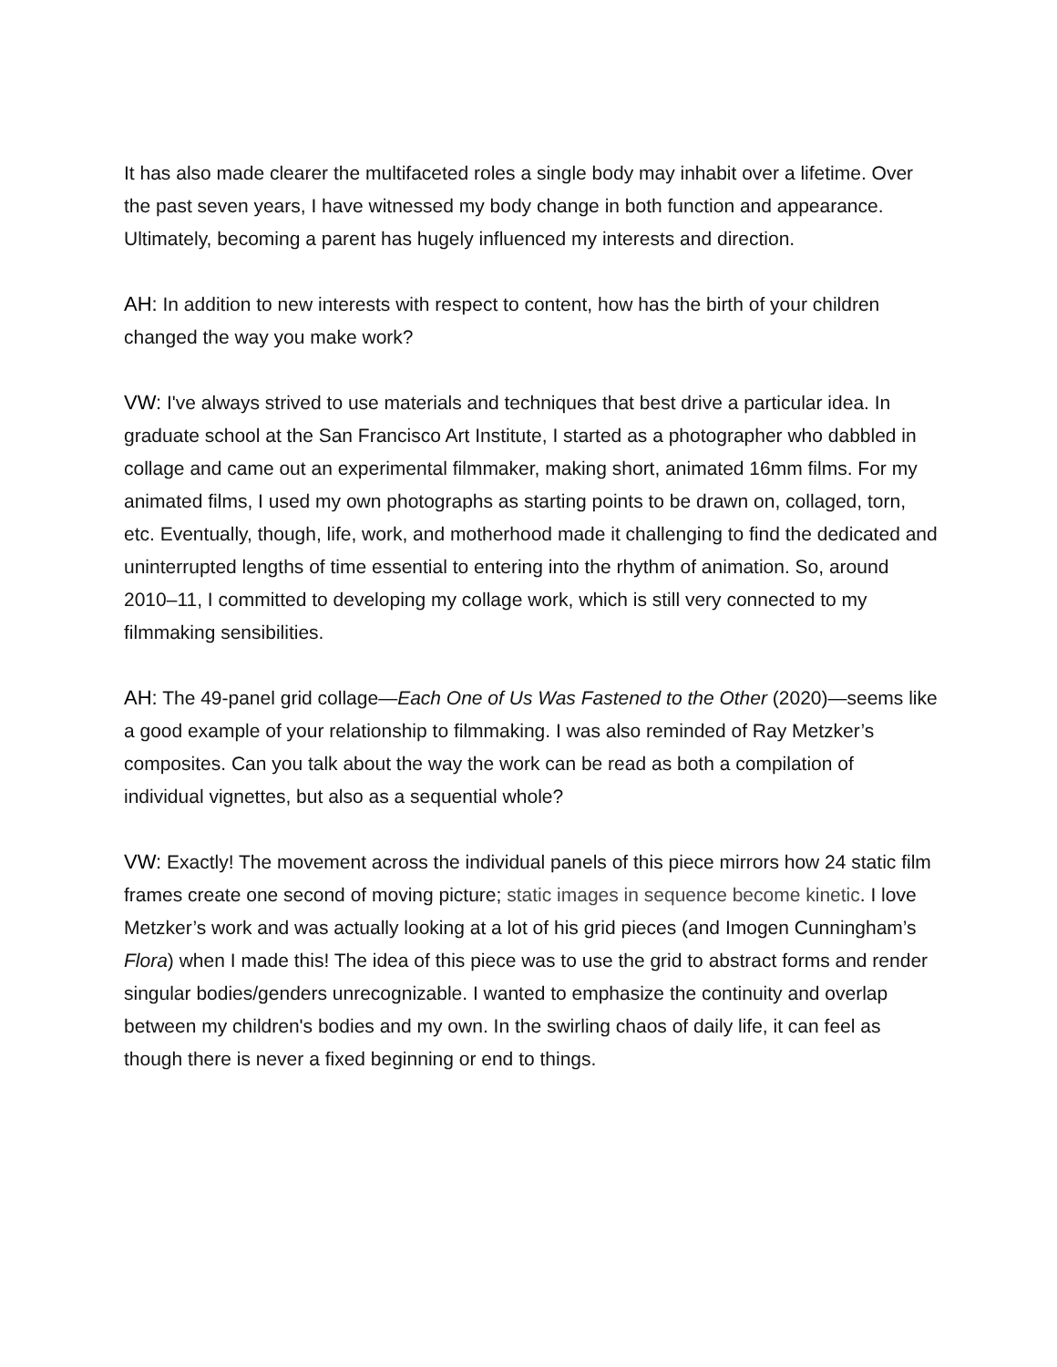It has also made clearer the multifaceted roles a single body may inhabit over a lifetime. Over the past seven years, I have witnessed my body change in both function and appearance. Ultimately, becoming a parent has hugely influenced my interests and direction.
AH: In addition to new interests with respect to content, how has the birth of your children changed the way you make work?
VW: I've always strived to use materials and techniques that best drive a particular idea. In graduate school at the San Francisco Art Institute, I started as a photographer who dabbled in collage and came out an experimental filmmaker, making short, animated 16mm films. For my animated films, I used my own photographs as starting points to be drawn on, collaged, torn, etc. Eventually, though, life, work, and motherhood made it challenging to find the dedicated and uninterrupted lengths of time essential to entering into the rhythm of animation. So, around 2010–11, I committed to developing my collage work, which is still very connected to my filmmaking sensibilities.
AH: The 49-panel grid collage—Each One of Us Was Fastened to the Other (2020)—seems like a good example of your relationship to filmmaking. I was also reminded of Ray Metzker’s composites. Can you talk about the way the work can be read as both a compilation of individual vignettes, but also as a sequential whole?
VW: Exactly! The movement across the individual panels of this piece mirrors how 24 static film frames create one second of moving picture; static images in sequence become kinetic. I love Metzker’s work and was actually looking at a lot of his grid pieces (and Imogen Cunningham’s Flora) when I made this! The idea of this piece was to use the grid to abstract forms and render singular bodies/genders unrecognizable. I wanted to emphasize the continuity and overlap between my children's bodies and my own. In the swirling chaos of daily life, it can feel as though there is never a fixed beginning or end to things.